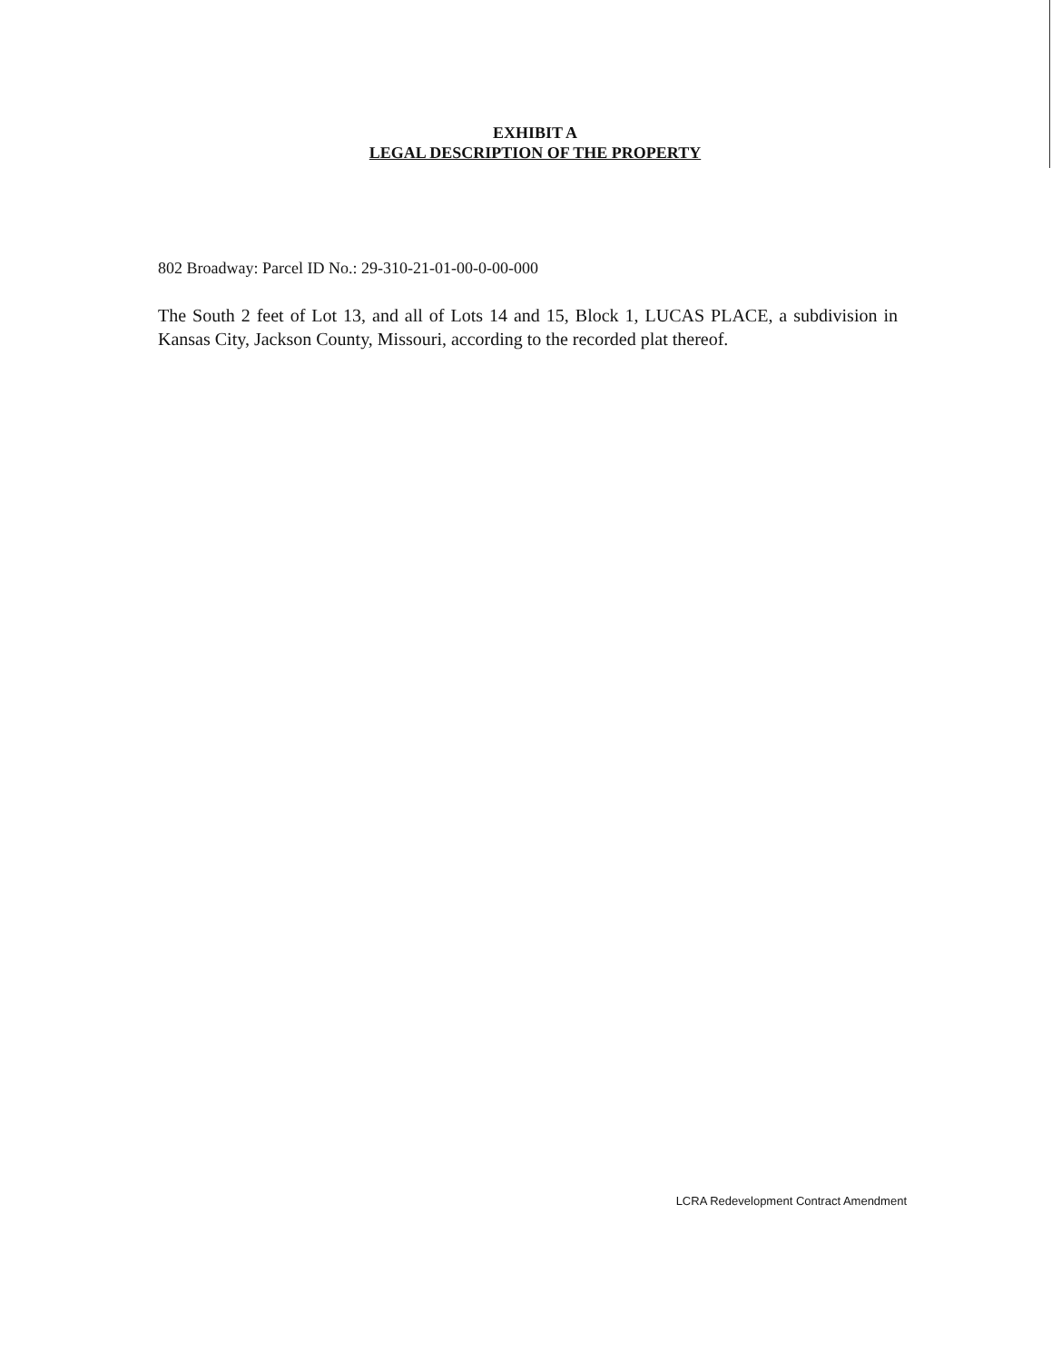EXHIBIT A
LEGAL DESCRIPTION OF THE PROPERTY
802 Broadway: Parcel ID No.: 29-310-21-01-00-0-00-000
The South 2 feet of Lot 13, and all of Lots 14 and 15, Block 1, LUCAS PLACE, a subdivision in Kansas City, Jackson County, Missouri, according to the recorded plat thereof.
LCRA Redevelopment Contract Amendment